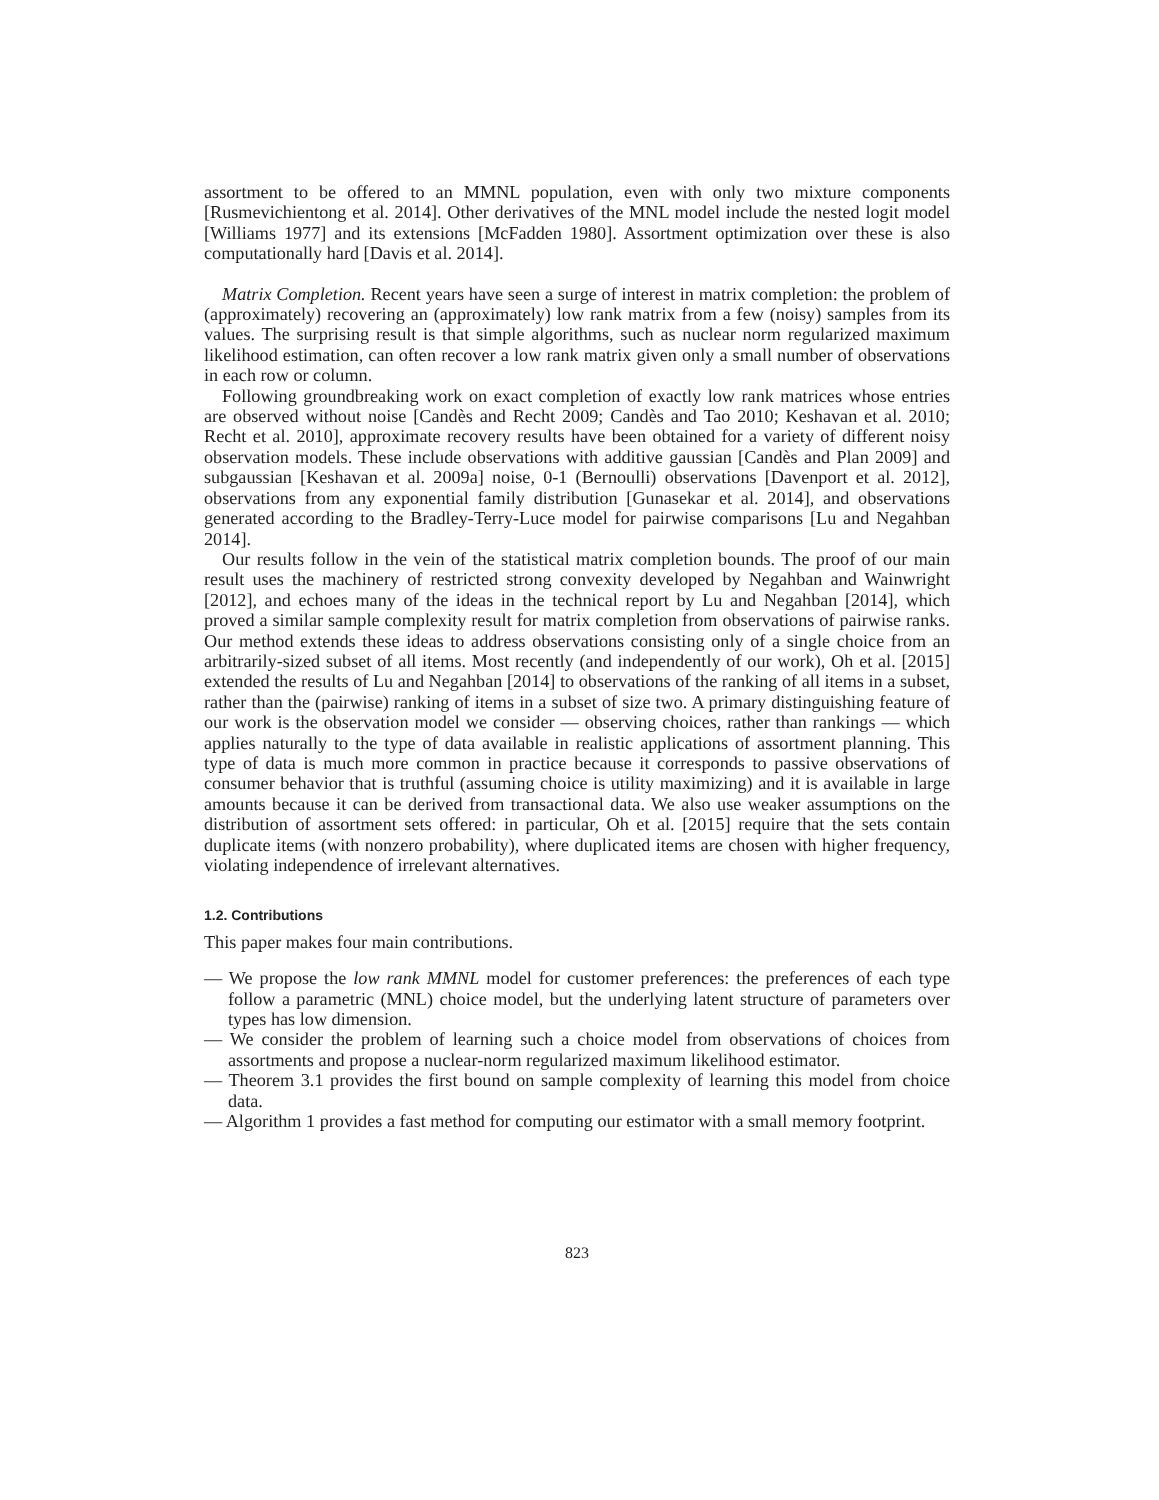assortment to be offered to an MMNL population, even with only two mixture components [Rusmevichientong et al. 2014]. Other derivatives of the MNL model include the nested logit model [Williams 1977] and its extensions [McFadden 1980]. Assortment optimization over these is also computationally hard [Davis et al. 2014].
Matrix Completion. Recent years have seen a surge of interest in matrix completion: the problem of (approximately) recovering an (approximately) low rank matrix from a few (noisy) samples from its values. The surprising result is that simple algorithms, such as nuclear norm regularized maximum likelihood estimation, can often recover a low rank matrix given only a small number of observations in each row or column.
Following groundbreaking work on exact completion of exactly low rank matrices whose entries are observed without noise [Candès and Recht 2009; Candès and Tao 2010; Keshavan et al. 2010; Recht et al. 2010], approximate recovery results have been obtained for a variety of different noisy observation models. These include observations with additive gaussian [Candès and Plan 2009] and subgaussian [Keshavan et al. 2009a] noise, 0-1 (Bernoulli) observations [Davenport et al. 2012], observations from any exponential family distribution [Gunasekar et al. 2014], and observations generated according to the Bradley-Terry-Luce model for pairwise comparisons [Lu and Negahban 2014].
Our results follow in the vein of the statistical matrix completion bounds. The proof of our main result uses the machinery of restricted strong convexity developed by Negahban and Wainwright [2012], and echoes many of the ideas in the technical report by Lu and Negahban [2014], which proved a similar sample complexity result for matrix completion from observations of pairwise ranks. Our method extends these ideas to address observations consisting only of a single choice from an arbitrarily-sized subset of all items. Most recently (and independently of our work), Oh et al. [2015] extended the results of Lu and Negahban [2014] to observations of the ranking of all items in a subset, rather than the (pairwise) ranking of items in a subset of size two. A primary distinguishing feature of our work is the observation model we consider — observing choices, rather than rankings — which applies naturally to the type of data available in realistic applications of assortment planning. This type of data is much more common in practice because it corresponds to passive observations of consumer behavior that is truthful (assuming choice is utility maximizing) and it is available in large amounts because it can be derived from transactional data. We also use weaker assumptions on the distribution of assortment sets offered: in particular, Oh et al. [2015] require that the sets contain duplicate items (with nonzero probability), where duplicated items are chosen with higher frequency, violating independence of irrelevant alternatives.
1.2. Contributions
This paper makes four main contributions.
— We propose the low rank MMNL model for customer preferences: the preferences of each type follow a parametric (MNL) choice model, but the underlying latent structure of parameters over types has low dimension.
— We consider the problem of learning such a choice model from observations of choices from assortments and propose a nuclear-norm regularized maximum likelihood estimator.
— Theorem 3.1 provides the first bound on sample complexity of learning this model from choice data.
— Algorithm 1 provides a fast method for computing our estimator with a small memory footprint.
823